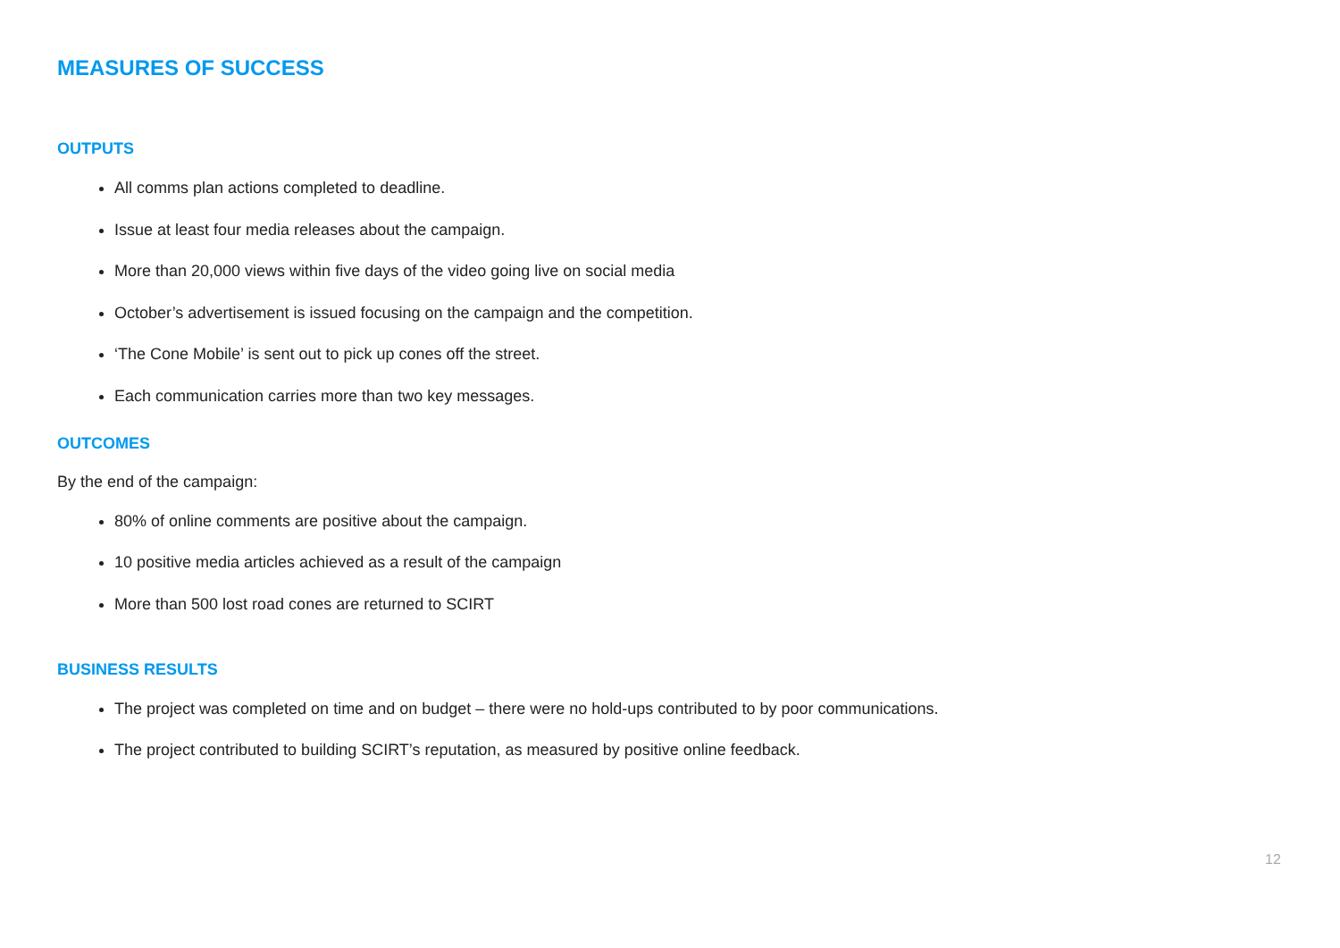MEASURES OF SUCCESS
OUTPUTS
All comms plan actions completed to deadline.
Issue at least four media releases about the campaign.
More than 20,000 views within five days of the video going live on social media
October’s advertisement is issued focusing on the campaign and the competition.
‘The Cone Mobile’ is sent out to pick up cones off the street.
Each communication carries more than two key messages.
OUTCOMES
By the end of the campaign:
80% of online comments are positive about the campaign.
10 positive media articles achieved as a result of the campaign
More than 500 lost road cones are returned to SCIRT
BUSINESS RESULTS
The project was completed on time and on budget – there were no hold-ups contributed to by poor communications.
The project contributed to building SCIRT’s reputation, as measured by positive online feedback.
12